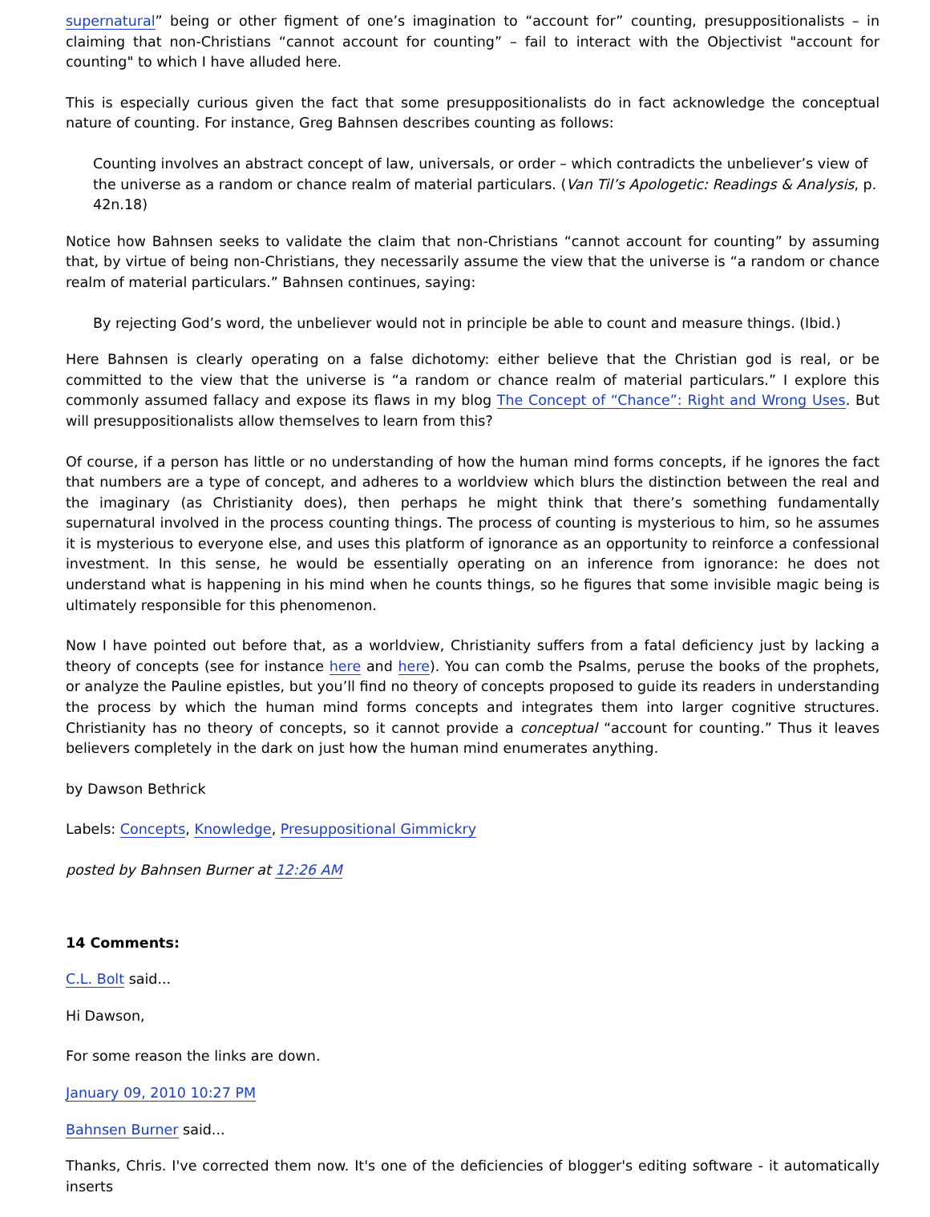supernatural” being or other figment of one’s imagination to “account for” counting, presuppositionalists – in claiming that non-Christians “cannot account for counting” – fail to interact with the Objectivist "account for counting" to which I have alluded here.
This is especially curious given the fact that some presuppositionalists do in fact acknowledge the conceptual nature of counting. For instance, Greg Bahnsen describes counting as follows:
Counting involves an abstract concept of law, universals, or order – which contradicts the unbeliever’s view of the universe as a random or chance realm of material particulars. (Van Til’s Apologetic: Readings & Analysis, p. 42n.18)
Notice how Bahnsen seeks to validate the claim that non-Christians “cannot account for counting” by assuming that, by virtue of being non-Christians, they necessarily assume the view that the universe is “a random or chance realm of material particulars.” Bahnsen continues, saying:
By rejecting God’s word, the unbeliever would not in principle be able to count and measure things. (Ibid.)
Here Bahnsen is clearly operating on a false dichotomy: either believe that the Christian god is real, or be committed to the view that the universe is “a random or chance realm of material particulars.” I explore this commonly assumed fallacy and expose its flaws in my blog The Concept of “Chance”: Right and Wrong Uses. But will presuppositionalists allow themselves to learn from this?
Of course, if a person has little or no understanding of how the human mind forms concepts, if he ignores the fact that numbers are a type of concept, and adheres to a worldview which blurs the distinction between the real and the imaginary (as Christianity does), then perhaps he might think that there’s something fundamentally supernatural involved in the process counting things. The process of counting is mysterious to him, so he assumes it is mysterious to everyone else, and uses this platform of ignorance as an opportunity to reinforce a confessional investment. In this sense, he would be essentially operating on an inference from ignorance: he does not understand what is happening in his mind when he counts things, so he figures that some invisible magic being is ultimately responsible for this phenomenon.
Now I have pointed out before that, as a worldview, Christianity suffers from a fatal deficiency just by lacking a theory of concepts (see for instance here and here). You can comb the Psalms, peruse the books of the prophets, or analyze the Pauline epistles, but you’ll find no theory of concepts proposed to guide its readers in understanding the process by which the human mind forms concepts and integrates them into larger cognitive structures. Christianity has no theory of concepts, so it cannot provide a conceptual “account for counting.” Thus it leaves believers completely in the dark on just how the human mind enumerates anything.
by Dawson Bethrick
Labels: Concepts, Knowledge, Presuppositional Gimmickry
posted by Bahnsen Burner at 12:26 AM
14 Comments:
C.L. Bolt said...
Hi Dawson,
For some reason the links are down.
January 09, 2010 10:27 PM
Bahnsen Burner said...
Thanks, Chris. I've corrected them now. It's one of the deficiencies of blogger's editing software - it automatically inserts